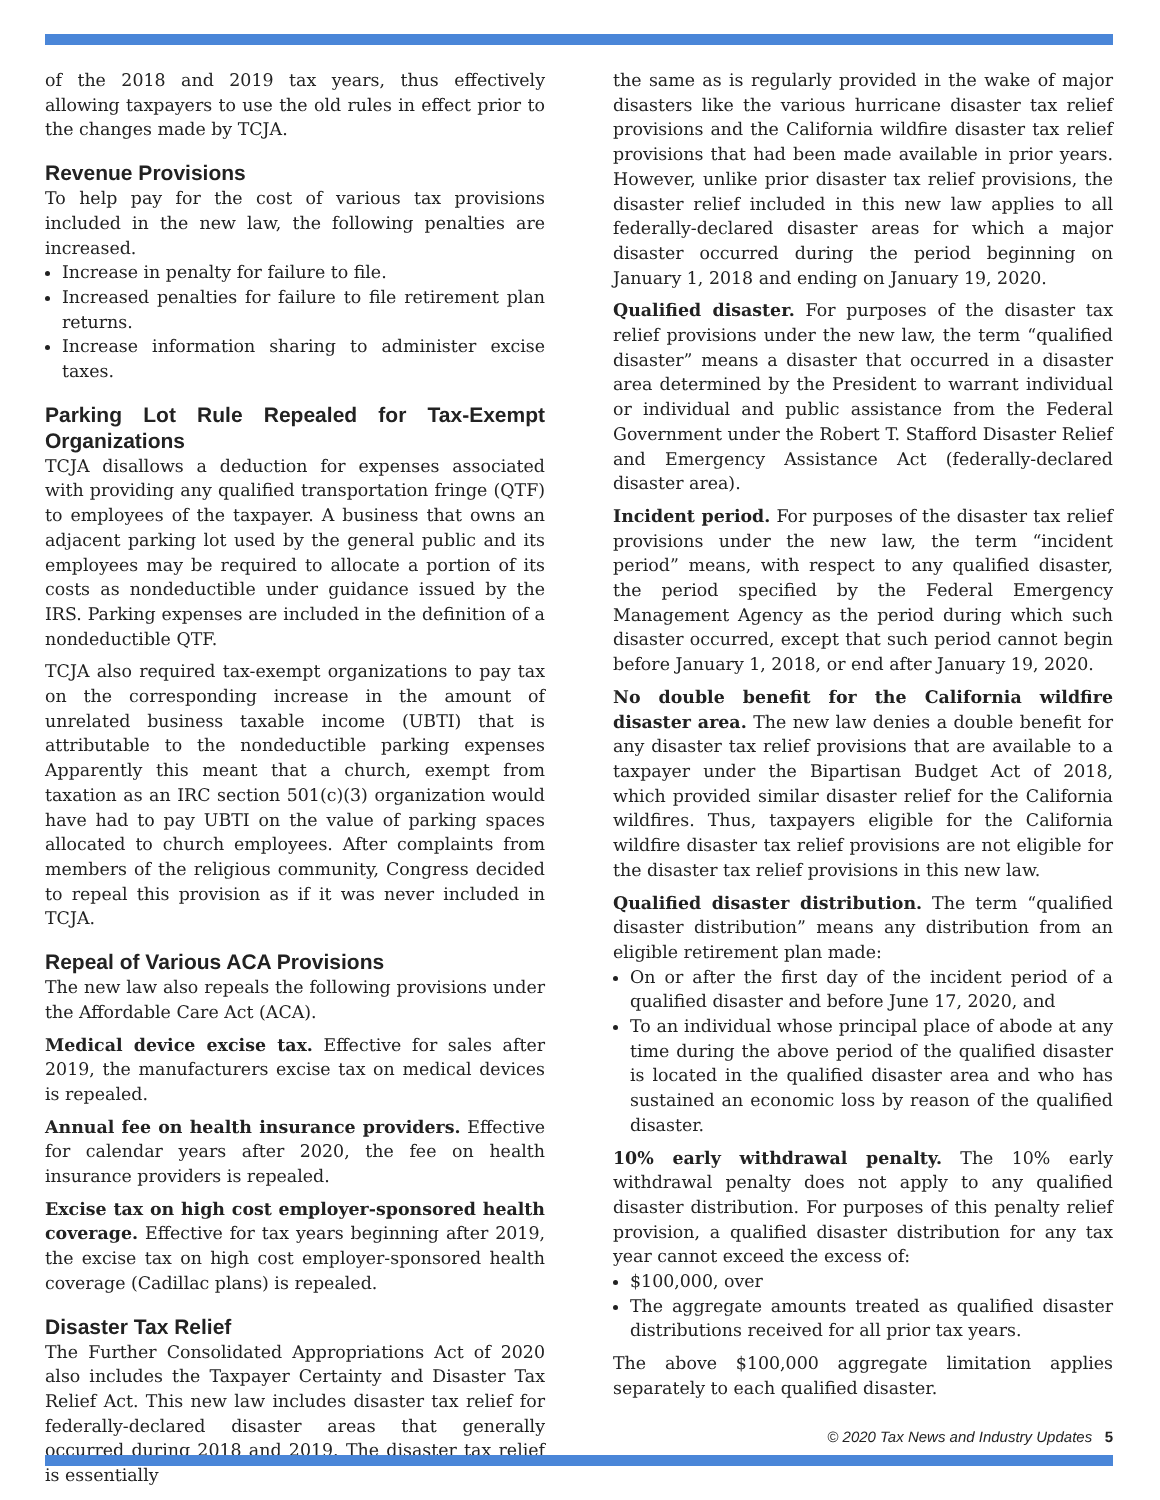of the 2018 and 2019 tax years, thus effectively allowing taxpayers to use the old rules in effect prior to the changes made by TCJA.
Revenue Provisions
To help pay for the cost of various tax provisions included in the new law, the following penalties are increased.
Increase in penalty for failure to file.
Increased penalties for failure to file retirement plan returns.
Increase information sharing to administer excise taxes.
Parking Lot Rule Repealed for Tax-Exempt Organizations
TCJA disallows a deduction for expenses associated with providing any qualified transportation fringe (QTF) to employees of the taxpayer. A business that owns an adjacent parking lot used by the general public and its employees may be required to allocate a portion of its costs as nondeductible under guidance issued by the IRS. Parking expenses are included in the definition of a nondeductible QTF.
TCJA also required tax-exempt organizations to pay tax on the corresponding increase in the amount of unrelated business taxable income (UBTI) that is attributable to the nondeductible parking expenses Apparently this meant that a church, exempt from taxation as an IRC section 501(c)(3) organization would have had to pay UBTI on the value of parking spaces allocated to church employees. After complaints from members of the religious community, Congress decided to repeal this provision as if it was never included in TCJA.
Repeal of Various ACA Provisions
The new law also repeals the following provisions under the Affordable Care Act (ACA).
Medical device excise tax. Effective for sales after 2019, the manufacturers excise tax on medical devices is repealed.
Annual fee on health insurance providers. Effective for calendar years after 2020, the fee on health insurance providers is repealed.
Excise tax on high cost employer-sponsored health coverage. Effective for tax years beginning after 2019, the excise tax on high cost employer-sponsored health coverage (Cadillac plans) is repealed.
Disaster Tax Relief
The Further Consolidated Appropriations Act of 2020 also includes the Taxpayer Certainty and Disaster Tax Relief Act. This new law includes disaster tax relief for federally-declared disaster areas that generally occurred during 2018 and 2019. The disaster tax relief is essentially
the same as is regularly provided in the wake of major disasters like the various hurricane disaster tax relief provisions and the California wildfire disaster tax relief provisions that had been made available in prior years. However, unlike prior disaster tax relief provisions, the disaster relief included in this new law applies to all federally-declared disaster areas for which a major disaster occurred during the period beginning on January 1, 2018 and ending on January 19, 2020.
Qualified disaster. For purposes of the disaster tax relief provisions under the new law, the term “qualified disaster” means a disaster that occurred in a disaster area determined by the President to warrant individual or individual and public assistance from the Federal Government under the Robert T. Stafford Disaster Relief and Emergency Assistance Act (federally-declared disaster area).
Incident period. For purposes of the disaster tax relief provisions under the new law, the term “incident period” means, with respect to any qualified disaster, the period specified by the Federal Emergency Management Agency as the period during which such disaster occurred, except that such period cannot begin before January 1, 2018, or end after January 19, 2020.
No double benefit for the California wildfire disaster area. The new law denies a double benefit for any disaster tax relief provisions that are available to a taxpayer under the Bipartisan Budget Act of 2018, which provided similar disaster relief for the California wildfires. Thus, taxpayers eligible for the California wildfire disaster tax relief provisions are not eligible for the disaster tax relief provisions in this new law.
Qualified disaster distribution. The term “qualified disaster distribution” means any distribution from an eligible retirement plan made:
On or after the first day of the incident period of a qualified disaster and before June 17, 2020, and
To an individual whose principal place of abode at any time during the above period of the qualified disaster is located in the qualified disaster area and who has sustained an economic loss by reason of the qualified disaster.
10% early withdrawal penalty. The 10% early withdrawal penalty does not apply to any qualified disaster distribution. For purposes of this penalty relief provision, a qualified disaster distribution for any tax year cannot exceed the excess of:
$100,000, over
The aggregate amounts treated as qualified disaster distributions received for all prior tax years.
The above $100,000 aggregate limitation applies separately to each qualified disaster.
© 2020 Tax News and Industry Updates 5